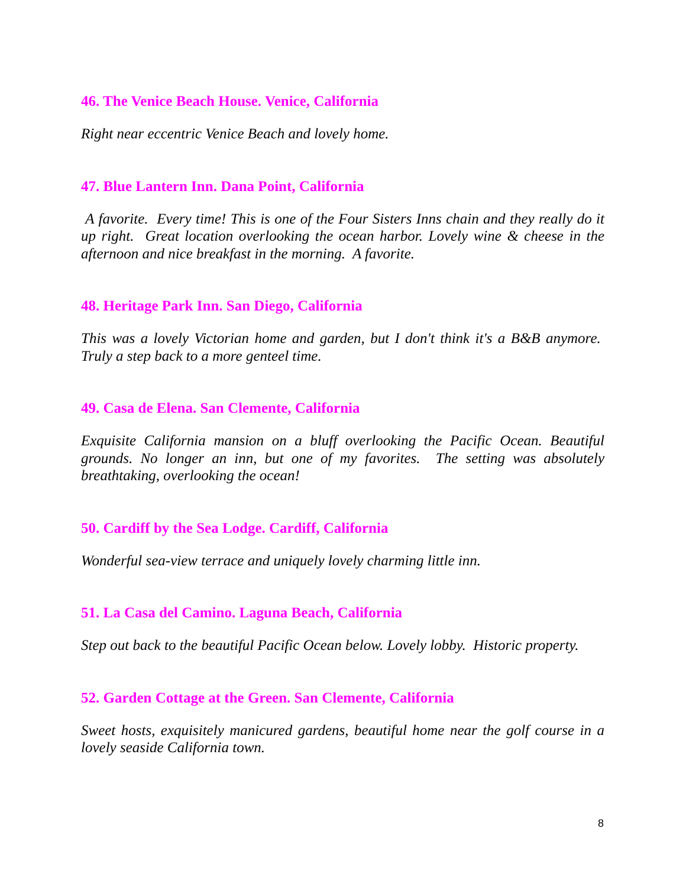46. The Venice Beach House. Venice, California
Right near eccentric Venice Beach and lovely home.
47. Blue Lantern Inn. Dana Point, California
A favorite. Every time! This is one of the Four Sisters Inns chain and they really do it up right. Great location overlooking the ocean harbor. Lovely wine & cheese in the afternoon and nice breakfast in the morning. A favorite.
48. Heritage Park Inn. San Diego, California
This was a lovely Victorian home and garden, but I don't think it's a B&B anymore. Truly a step back to a more genteel time.
49. Casa de Elena. San Clemente, California
Exquisite California mansion on a bluff overlooking the Pacific Ocean. Beautiful grounds. No longer an inn, but one of my favorites. The setting was absolutely breathtaking, overlooking the ocean!
50. Cardiff by the Sea Lodge. Cardiff, California
Wonderful sea-view terrace and uniquely lovely charming little inn.
51. La Casa del Camino. Laguna Beach, California
Step out back to the beautiful Pacific Ocean below. Lovely lobby. Historic property.
52. Garden Cottage at the Green. San Clemente, California
Sweet hosts, exquisitely manicured gardens, beautiful home near the golf course in a lovely seaside California town.
8